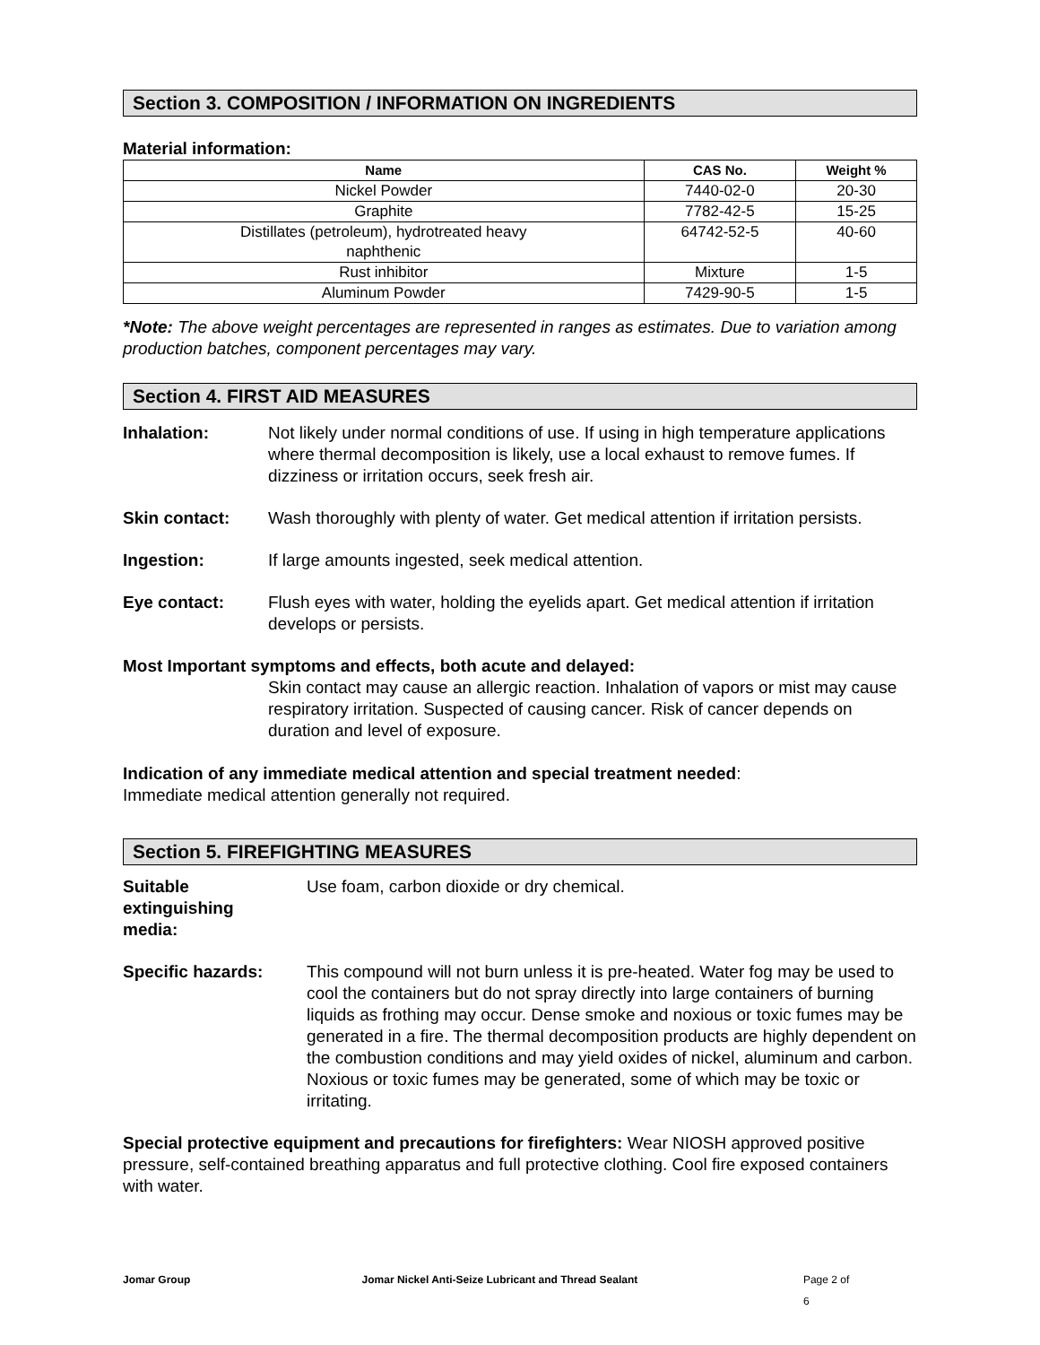Section 3. COMPOSITION / INFORMATION ON INGREDIENTS
Material information:
| Name | CAS No. | Weight % |
| --- | --- | --- |
| Nickel Powder | 7440-02-0 | 20-30 |
| Graphite | 7782-42-5 | 15-25 |
| Distillates (petroleum), hydrotreated heavy naphthenic | 64742-52-5 | 40-60 |
| Rust inhibitor | Mixture | 1-5 |
| Aluminum Powder | 7429-90-5 | 1-5 |
*Note: The above weight percentages are represented in ranges as estimates. Due to variation among production batches, component percentages may vary.
Section 4. FIRST AID MEASURES
Inhalation: Not likely under normal conditions of use. If using in high temperature applications where thermal decomposition is likely, use a local exhaust to remove fumes. If dizziness or irritation occurs, seek fresh air.
Skin contact: Wash thoroughly with plenty of water. Get medical attention if irritation persists.
Ingestion: If large amounts ingested, seek medical attention.
Eye contact: Flush eyes with water, holding the eyelids apart. Get medical attention if irritation develops or persists.
Most Important symptoms and effects, both acute and delayed:
Skin contact may cause an allergic reaction. Inhalation of vapors or mist may cause respiratory irritation. Suspected of causing cancer. Risk of cancer depends on duration and level of exposure.
Indication of any immediate medical attention and special treatment needed:
Immediate medical attention generally not required.
Section 5. FIREFIGHTING MEASURES
Suitable
extinguishing
media:
Use foam, carbon dioxide or dry chemical.
Specific hazards: This compound will not burn unless it is pre-heated. Water fog may be used to cool the containers but do not spray directly into large containers of burning liquids as frothing may occur. Dense smoke and noxious or toxic fumes may be generated in a fire. The thermal decomposition products are highly dependent on the combustion conditions and may yield oxides of nickel, aluminum and carbon. Noxious or toxic fumes may be generated, some of which may be toxic or irritating.
Special protective equipment and precautions for firefighters: Wear NIOSH approved positive pressure, self-contained breathing apparatus and full protective clothing. Cool fire exposed containers with water.
Jomar Group Jomar Nickel Anti-Seize Lubricant and Thread Sealant Page 2 of 6